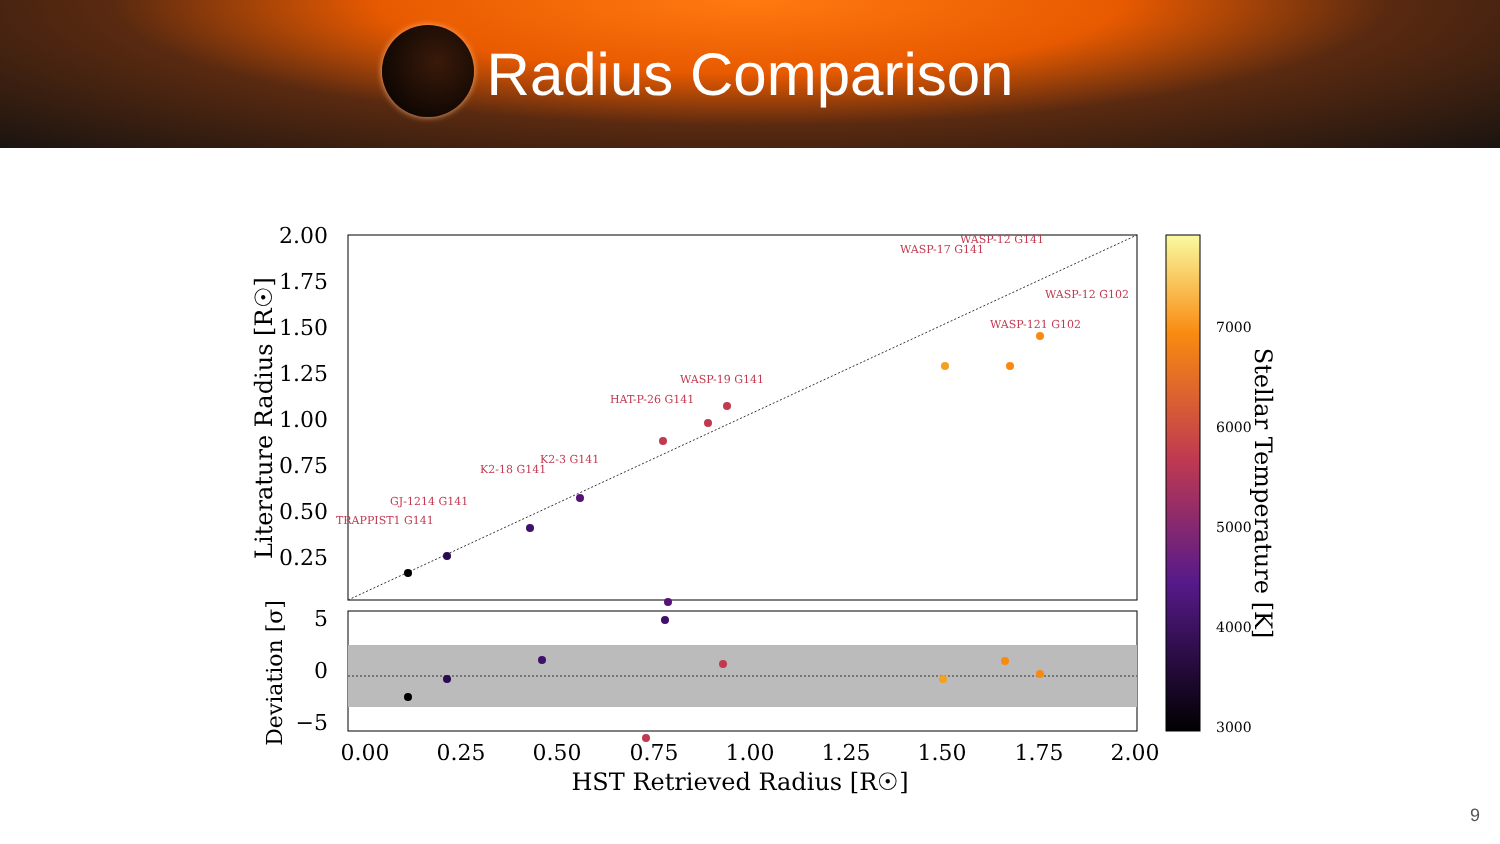Radius Comparison
2.00
1.75
1.50
1.25
1.00
0.75
0.50
0.25
5
0
−5
0.00
0.25
0.50
0.75
1.00
1.25
1.50
1.75
2.00
HST Retrieved Radius [R☉]
Literature Radius [R☉]
Deviation [σ]
TRAPPIST1 G141
GJ-1214 G141
K2-18 G141
K2-3 G141
HAT-P-26 G141
WASP-19 G141
WASP-17 G141
WASP-12 G141
WASP-12 G102
WASP-121 G102
7000
6000
5000
4000
3000
Stellar Temperature [K]
9